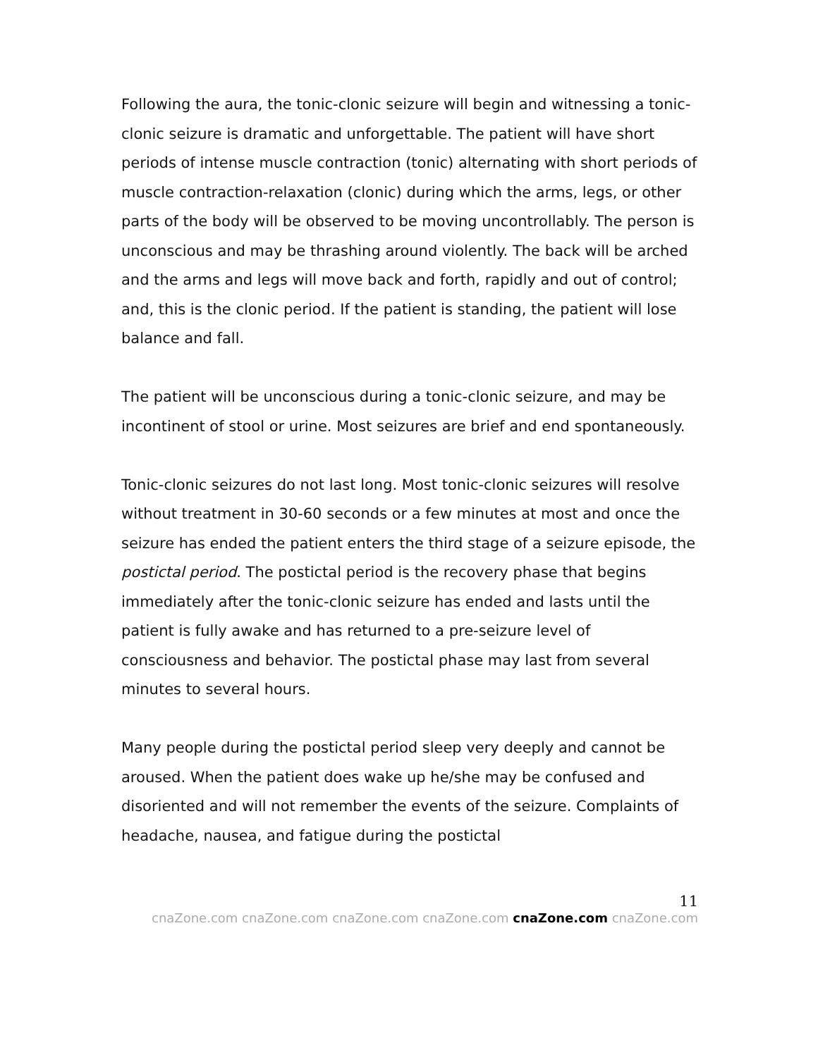Following the aura, the tonic-clonic seizure will begin and witnessing a tonic-clonic seizure is dramatic and unforgettable. The patient will have short periods of intense muscle contraction (tonic) alternating with short periods of muscle contraction-relaxation (clonic) during which the arms, legs, or other parts of the body will be observed to be moving uncontrollably. The person is unconscious and may be thrashing around violently. The back will be arched and the arms and legs will move back and forth, rapidly and out of control; and, this is the clonic period. If the patient is standing, the patient will lose balance and fall.
The patient will be unconscious during a tonic-clonic seizure, and may be incontinent of stool or urine. Most seizures are brief and end spontaneously.
Tonic-clonic seizures do not last long. Most tonic-clonic seizures will resolve without treatment in 30-60 seconds or a few minutes at most and once the seizure has ended the patient enters the third stage of a seizure episode, the postictal period. The postictal period is the recovery phase that begins immediately after the tonic-clonic seizure has ended and lasts until the patient is fully awake and has returned to a pre-seizure level of consciousness and behavior. The postictal phase may last from several minutes to several hours.
Many people during the postictal period sleep very deeply and cannot be aroused. When the patient does wake up he/she may be confused and disoriented and will not remember the events of the seizure. Complaints of headache, nausea, and fatigue during the postictal
11
cnaZone.com cnaZone.com cnaZone.com cnaZone.com cnaZone.com cnaZone.com